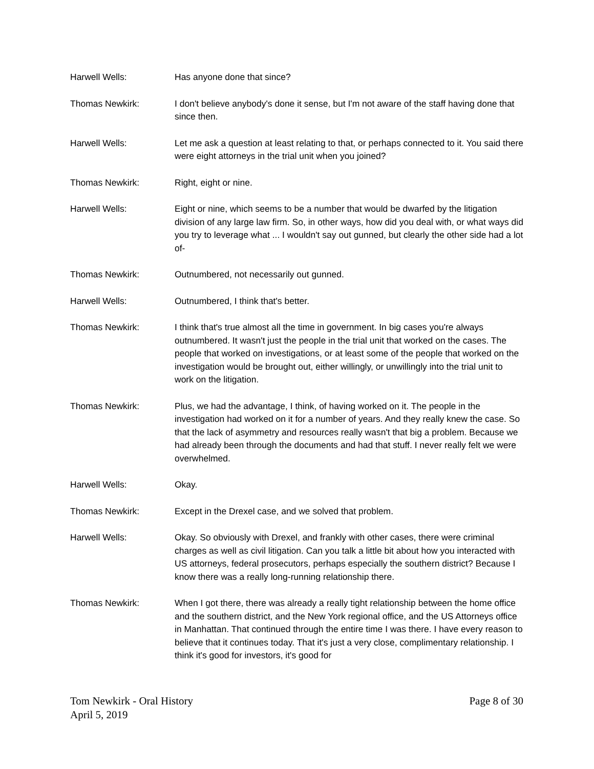Harwell Wells: Has anyone done that since?
Thomas Newkirk: I don't believe anybody's done it sense, but I'm not aware of the staff having done that since then.
Harwell Wells: Let me ask a question at least relating to that, or perhaps connected to it. You said there were eight attorneys in the trial unit when you joined?
Thomas Newkirk: Right, eight or nine.
Harwell Wells: Eight or nine, which seems to be a number that would be dwarfed by the litigation division of any large law firm. So, in other ways, how did you deal with, or what ways did you try to leverage what ... I wouldn't say out gunned, but clearly the other side had a lot of-
Thomas Newkirk: Outnumbered, not necessarily out gunned.
Harwell Wells: Outnumbered, I think that's better.
Thomas Newkirk: I think that's true almost all the time in government. In big cases you're always outnumbered. It wasn't just the people in the trial unit that worked on the cases. The people that worked on investigations, or at least some of the people that worked on the investigation would be brought out, either willingly, or unwillingly into the trial unit to work on the litigation.
Thomas Newkirk: Plus, we had the advantage, I think, of having worked on it. The people in the investigation had worked on it for a number of years. And they really knew the case. So that the lack of asymmetry and resources really wasn't that big a problem. Because we had already been through the documents and had that stuff. I never really felt we were overwhelmed.
Harwell Wells: Okay.
Thomas Newkirk: Except in the Drexel case, and we solved that problem.
Harwell Wells: Okay. So obviously with Drexel, and frankly with other cases, there were criminal charges as well as civil litigation. Can you talk a little bit about how you interacted with US attorneys, federal prosecutors, perhaps especially the southern district? Because I know there was a really long-running relationship there.
Thomas Newkirk: When I got there, there was already a really tight relationship between the home office and the southern district, and the New York regional office, and the US Attorneys office in Manhattan. That continued through the entire time I was there. I have every reason to believe that it continues today. That it's just a very close, complimentary relationship. I think it's good for investors, it's good for
Tom Newkirk - Oral History
April 5, 2019
Page 8 of 30